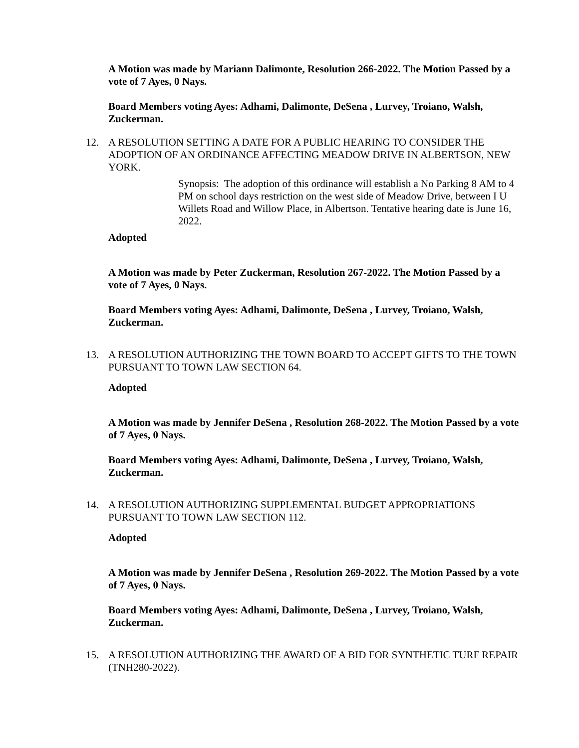A Motion was made by Mariann Dalimonte, Resolution 266-2022. The Motion Passed by a vote of 7 Ayes, 0 Nays.
Board Members voting Ayes: Adhami, Dalimonte, DeSena , Lurvey, Troiano, Walsh, Zuckerman.
12. A RESOLUTION SETTING A DATE FOR A PUBLIC HEARING TO CONSIDER THE ADOPTION OF AN ORDINANCE AFFECTING MEADOW DRIVE IN ALBERTSON, NEW YORK.
Synopsis: The adoption of this ordinance will establish a No Parking 8 AM to 4 PM on school days restriction on the west side of Meadow Drive, between I U Willets Road and Willow Place, in Albertson. Tentative hearing date is June 16, 2022.
Adopted
A Motion was made by Peter Zuckerman, Resolution 267-2022. The Motion Passed by a vote of 7 Ayes, 0 Nays.
Board Members voting Ayes: Adhami, Dalimonte, DeSena , Lurvey, Troiano, Walsh, Zuckerman.
13. A RESOLUTION AUTHORIZING THE TOWN BOARD TO ACCEPT GIFTS TO THE TOWN PURSUANT TO TOWN LAW SECTION 64.
Adopted
A Motion was made by Jennifer DeSena , Resolution 268-2022. The Motion Passed by a vote of 7 Ayes, 0 Nays.
Board Members voting Ayes: Adhami, Dalimonte, DeSena , Lurvey, Troiano, Walsh, Zuckerman.
14. A RESOLUTION AUTHORIZING SUPPLEMENTAL BUDGET APPROPRIATIONS PURSUANT TO TOWN LAW SECTION 112.
Adopted
A Motion was made by Jennifer DeSena , Resolution 269-2022. The Motion Passed by a vote of 7 Ayes, 0 Nays.
Board Members voting Ayes: Adhami, Dalimonte, DeSena , Lurvey, Troiano, Walsh, Zuckerman.
15. A RESOLUTION AUTHORIZING THE AWARD OF A BID FOR SYNTHETIC TURF REPAIR (TNH280-2022).